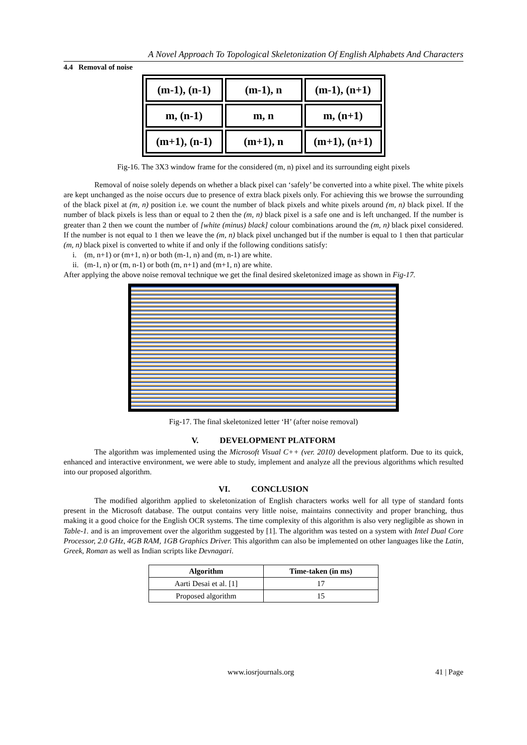A Novel Approach To Topological Skeletonization Of English Alphabets And Characters
4.4 Removal of noise
| (m-1), (n-1) | (m-1), n | (m-1), (n+1) |
| m, (n-1) | m, n | m, (n+1) |
| (m+1), (n-1) | (m+1), n | (m+1), (n+1) |
Fig-16. The 3X3 window frame for the considered (m, n) pixel and its surrounding eight pixels
Removal of noise solely depends on whether a black pixel can ‘safely’ be converted into a white pixel. The white pixels are kept unchanged as the noise occurs due to presence of extra black pixels only. For achieving this we browse the surrounding of the black pixel at (m, n) position i.e. we count the number of black pixels and white pixels around (m, n) black pixel. If the number of black pixels is less than or equal to 2 then the (m, n) black pixel is a safe one and is left unchanged. If the number is greater than 2 then we count the number of [white (minus) black] colour combinations around the (m, n) black pixel considered. If the number is not equal to 1 then we leave the (m, n) black pixel unchanged but if the number is equal to 1 then that particular (m, n) black pixel is converted to white if and only if the following conditions satisfy:
i. (m, n+1) or (m+1, n) or both (m-1, n) and (m, n-1) are white.
ii. (m-1, n) or (m, n-1) or both (m, n+1) and (m+1, n) are white.
After applying the above noise removal technique we get the final desired skeletonized image as shown in Fig-17.
Fig-17. The final skeletonized letter ‘H’ (after noise removal)
V. DEVELOPMENT PLATFORM
The algorithm was implemented using the Microsoft Visual C++ (ver. 2010) development platform. Due to its quick, enhanced and interactive environment, we were able to study, implement and analyze all the previous algorithms which resulted into our proposed algorithm.
VI. CONCLUSION
The modified algorithm applied to skeletonization of English characters works well for all type of standard fonts present in the Microsoft database. The output contains very little noise, maintains connectivity and proper branching, thus making it a good choice for the English OCR systems. The time complexity of this algorithm is also very negligible as shown in Table-1. and is an improvement over the algorithm suggested by [1]. The algorithm was tested on a system with Intel Dual Core Processor, 2.0 GHz, 4GB RAM, 1GB Graphics Driver. This algorithm can also be implemented on other languages like the Latin, Greek, Roman as well as Indian scripts like Devnagari.
| Algorithm | Time-taken (in ms) |
| --- | --- |
| Aarti Desai et al. [1] | 17 |
| Proposed algorithm | 15 |
www.iosrjournals.org 41 | Page